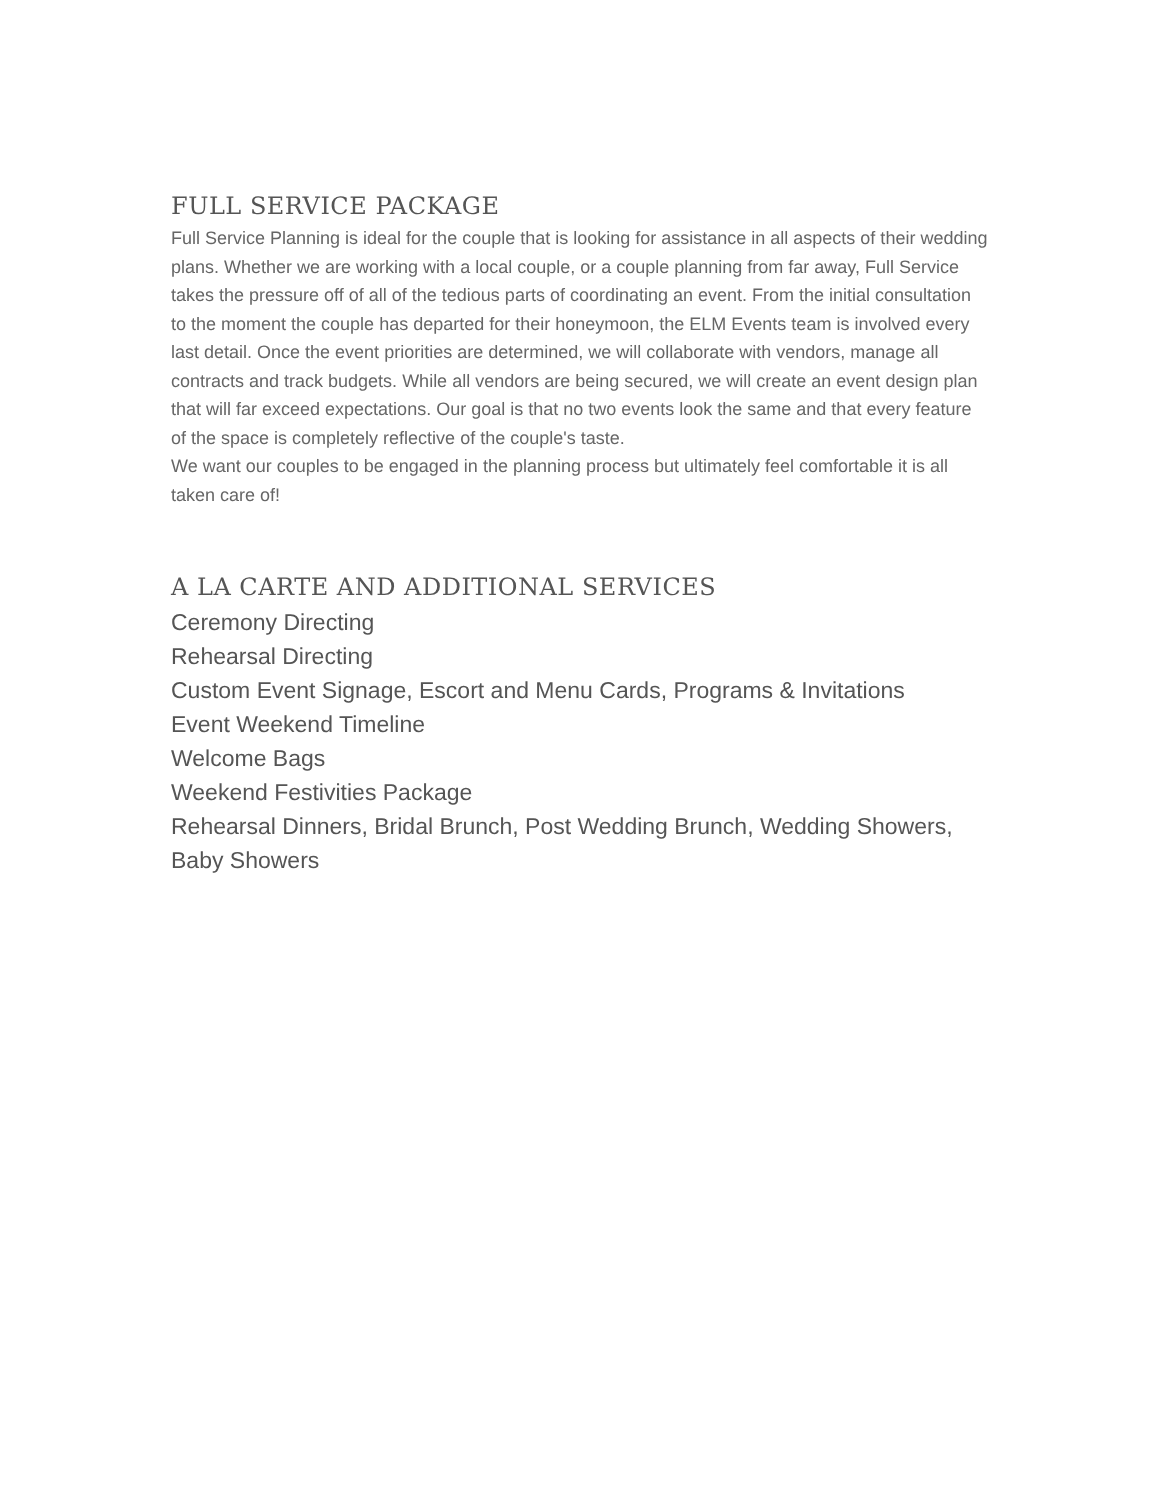FULL SERVICE PACKAGE
Full Service Planning is ideal for the couple that is looking for assistance in all aspects of their wedding plans. Whether we are working with a local couple, or a couple planning from far away, Full Service takes the pressure off of all of the tedious parts of coordinating an event. From the initial consultation to the moment the couple has departed for their honeymoon, the ELM Events team is involved every last detail. Once the event priorities are determined, we will collaborate with vendors, manage all contracts and track budgets. While all vendors are being secured, we will create an event design plan that will far exceed expectations. Our goal is that no two events look the same and that every feature of the space is completely reflective of the couple's taste.
We want our couples to be engaged in the planning process but ultimately feel comfortable it is all taken care of!
A LA CARTE AND ADDITIONAL SERVICES
Ceremony Directing
Rehearsal Directing
Custom Event Signage, Escort and Menu Cards, Programs & Invitations
Event Weekend Timeline
Welcome Bags
Weekend Festivities Package
Rehearsal Dinners, Bridal Brunch, Post Wedding Brunch, Wedding Showers, Baby Showers